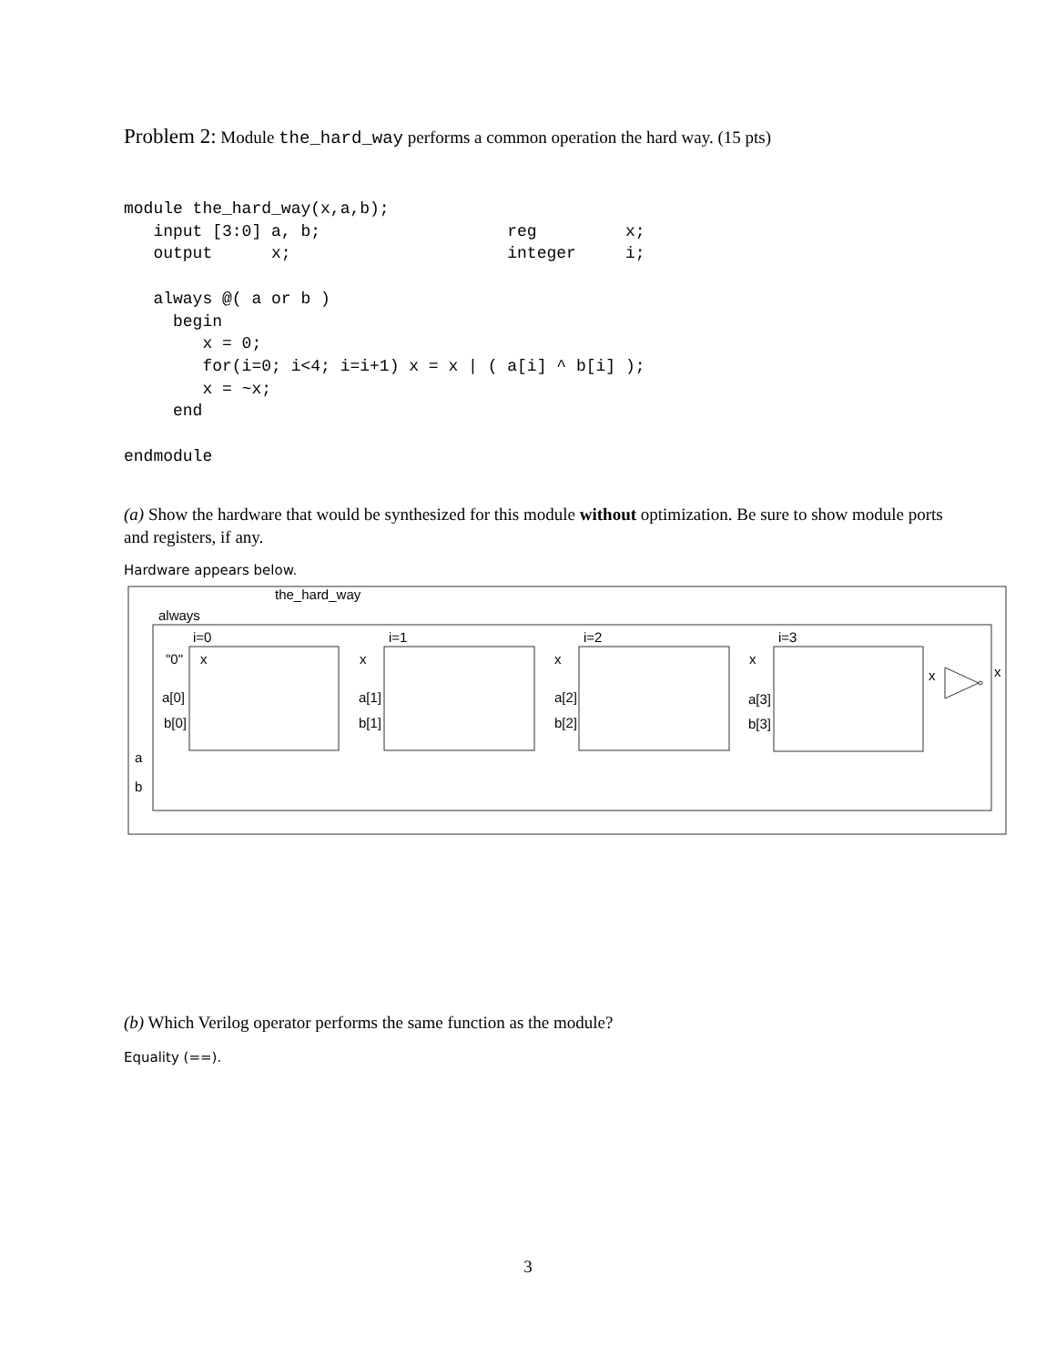Problem 2: Module the_hard_way performs a common operation the hard way. (15 pts)
module the_hard_way(x,a,b);
   input [3:0] a, b;                   reg         x;
   output      x;                      integer     i;

   always @( a or b )
     begin
        x = 0;
        for(i=0; i<4; i=i+1) x = x | ( a[i] ^ b[i] );
        x = ~x;
     end

endmodule
(a) Show the hardware that would be synthesized for this module without optimization. Be sure to show module ports and registers, if any.
Hardware appears below.
the_hard_way
always
i=0
i=1
i=2
i=3
"0"
x
x
x
x
a[0]
b[0]
a[1]
b[1]
a[2]
b[2]
a[3]
b[3]
x
x
a
b
(b) Which Verilog operator performs the same function as the module?
Equality (==).
3